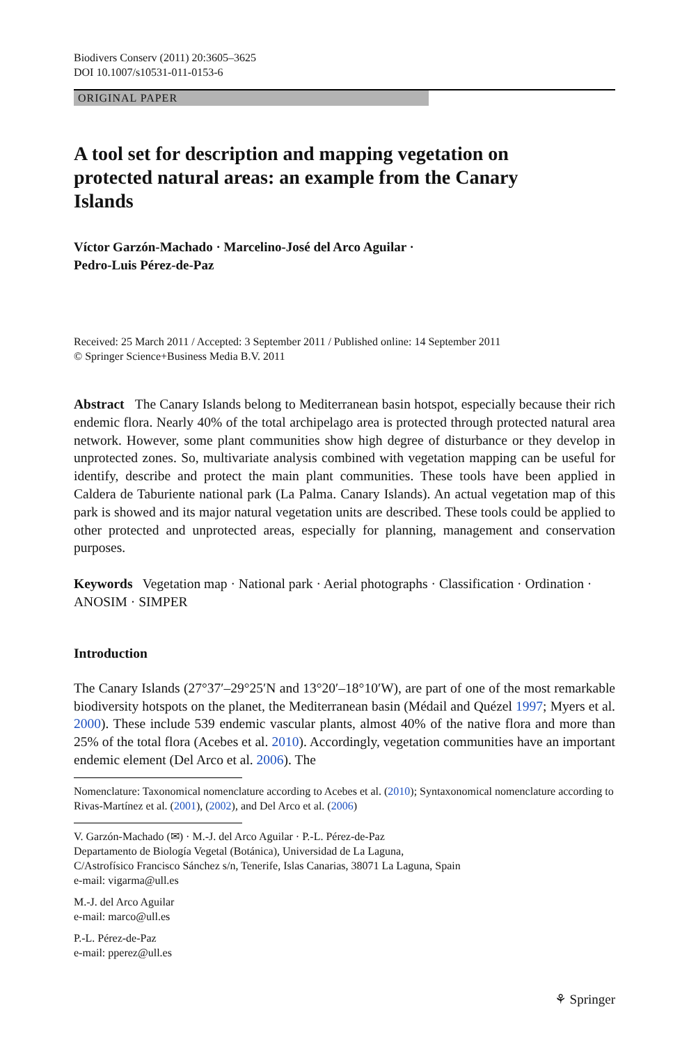Biodivers Conserv (2011) 20:3605–3625
DOI 10.1007/s10531-011-0153-6
ORIGINAL PAPER
A tool set for description and mapping vegetation on protected natural areas: an example from the Canary Islands
Víctor Garzón-Machado · Marcelino-José del Arco Aguilar ·
Pedro-Luis Pérez-de-Paz
Received: 25 March 2011 / Accepted: 3 September 2011 / Published online: 14 September 2011
© Springer Science+Business Media B.V. 2011
Abstract The Canary Islands belong to Mediterranean basin hotspot, especially because their rich endemic flora. Nearly 40% of the total archipelago area is protected through protected natural area network. However, some plant communities show high degree of disturbance or they develop in unprotected zones. So, multivariate analysis combined with vegetation mapping can be useful for identify, describe and protect the main plant communities. These tools have been applied in Caldera de Taburiente national park (La Palma. Canary Islands). An actual vegetation map of this park is showed and its major natural vegetation units are described. These tools could be applied to other protected and unprotected areas, especially for planning, management and conservation purposes.
Keywords Vegetation map · National park · Aerial photographs · Classification · Ordination · ANOSIM · SIMPER
Introduction
The Canary Islands (27°37′–29°25′N and 13°20′–18°10′W), are part of one of the most remarkable biodiversity hotspots on the planet, the Mediterranean basin (Médail and Quézel 1997; Myers et al. 2000). These include 539 endemic vascular plants, almost 40% of the native flora and more than 25% of the total flora (Acebes et al. 2010). Accordingly, vegetation communities have an important endemic element (Del Arco et al. 2006). The
Nomenclature: Taxonomical nomenclature according to Acebes et al. (2010); Syntaxonomical nomenclature according to Rivas-Martínez et al. (2001), (2002), and Del Arco et al. (2006)
V. Garzón-Machado (✉) · M.-J. del Arco Aguilar · P.-L. Pérez-de-Paz
Departamento de Biología Vegetal (Botánica), Universidad de La Laguna,
C/Astrofísico Francisco Sánchez s/n, Tenerife, Islas Canarias, 38071 La Laguna, Spain
e-mail: vigarma@ull.es
M.-J. del Arco Aguilar
e-mail: marco@ull.es
P.-L. Pérez-de-Paz
e-mail: pperez@ull.es
⚘ Springer